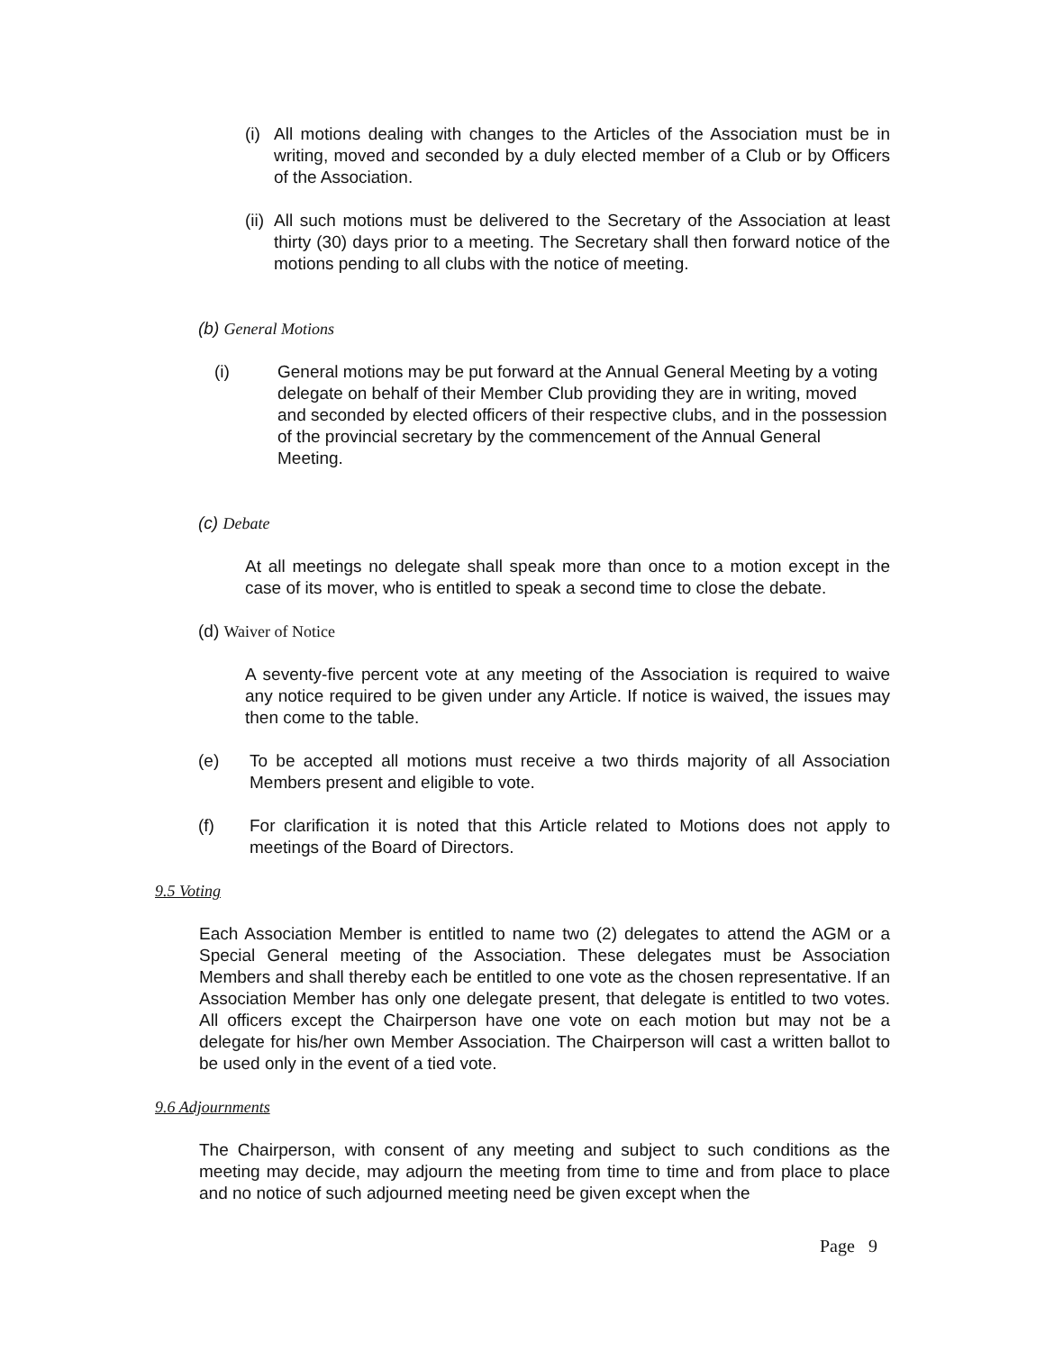(i)
All motions dealing with changes to the Articles of the Association must be in writing, moved and seconded by a duly elected member of a Club or by Officers of the Association.
(ii)
All such motions must be delivered to the Secretary of the Association at least thirty (30) days prior to a meeting. The Secretary shall then forward notice of the motions pending to all clubs with the notice of meeting.
(b) General Motions
(i) General motions may be put forward at the Annual General Meeting by a voting delegate on behalf of their Member Club providing they are in writing, moved and seconded by elected officers of their respective clubs, and in the possession of the provincial secretary by the commencement of the Annual General Meeting.
(c) Debate
At all meetings no delegate shall speak more than once to a motion except in the case of its mover, who is entitled to speak a second time to close the debate.
(d) Waiver of Notice
A seventy-five percent vote at any meeting of the Association is required to waive any notice required to be given under any Article. If notice is waived, the issues may then come to the table.
(e) To be accepted all motions must receive a two thirds majority of all Association Members present and eligible to vote.
(f) For clarification it is noted that this Article related to Motions does not apply to meetings of the Board of Directors.
9.5 Voting
Each Association Member is entitled to name two (2) delegates to attend the AGM or a Special General meeting of the Association. These delegates must be Association Members and shall thereby each be entitled to one vote as the chosen representative. If an Association Member has only one delegate present, that delegate is entitled to two votes. All officers except the Chairperson have one vote on each motion but may not be a delegate for his/her own Member Association. The Chairperson will cast a written ballot to be used only in the event of a tied vote.
9.6 Adjournments
The Chairperson, with consent of any meeting and subject to such conditions as the meeting may decide, may adjourn the meeting from time to time and from place to place and no notice of such adjourned meeting need be given except when the
Page 9